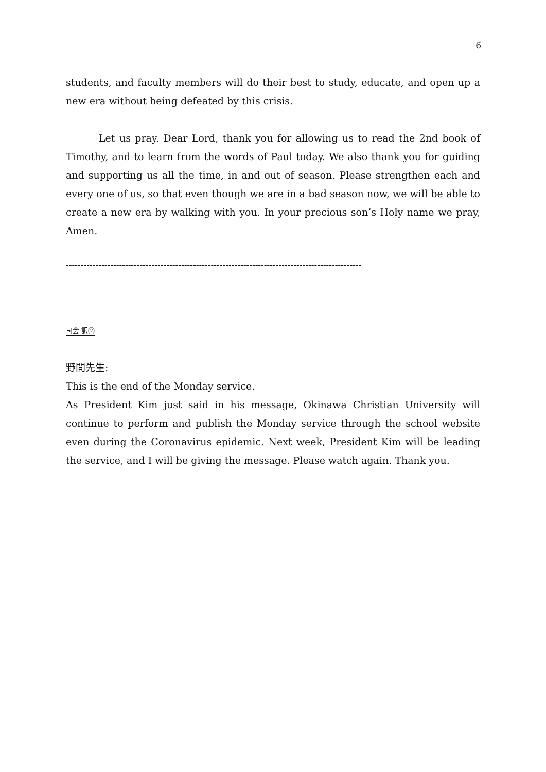6
students, and faculty members will do their best to study, educate, and open up a new era without being defeated by this crisis.
Let us pray. Dear Lord, thank you for allowing us to read the 2nd book of Timothy, and to learn from the words of Paul today. We also thank you for guiding and supporting us all the time, in and out of season. Please strengthen each and every one of us, so that even though we are in a bad season now, we will be able to create a new era by walking with you. In your precious son’s Holy name we pray, Amen.
----------------------------------------------------------------------------------------------------
司会 訳②
野間先生:
This is the end of the Monday service.
As President Kim just said in his message, Okinawa Christian University will continue to perform and publish the Monday service through the school website even during the Coronavirus epidemic. Next week, President Kim will be leading the service, and I will be giving the message. Please watch again. Thank you.